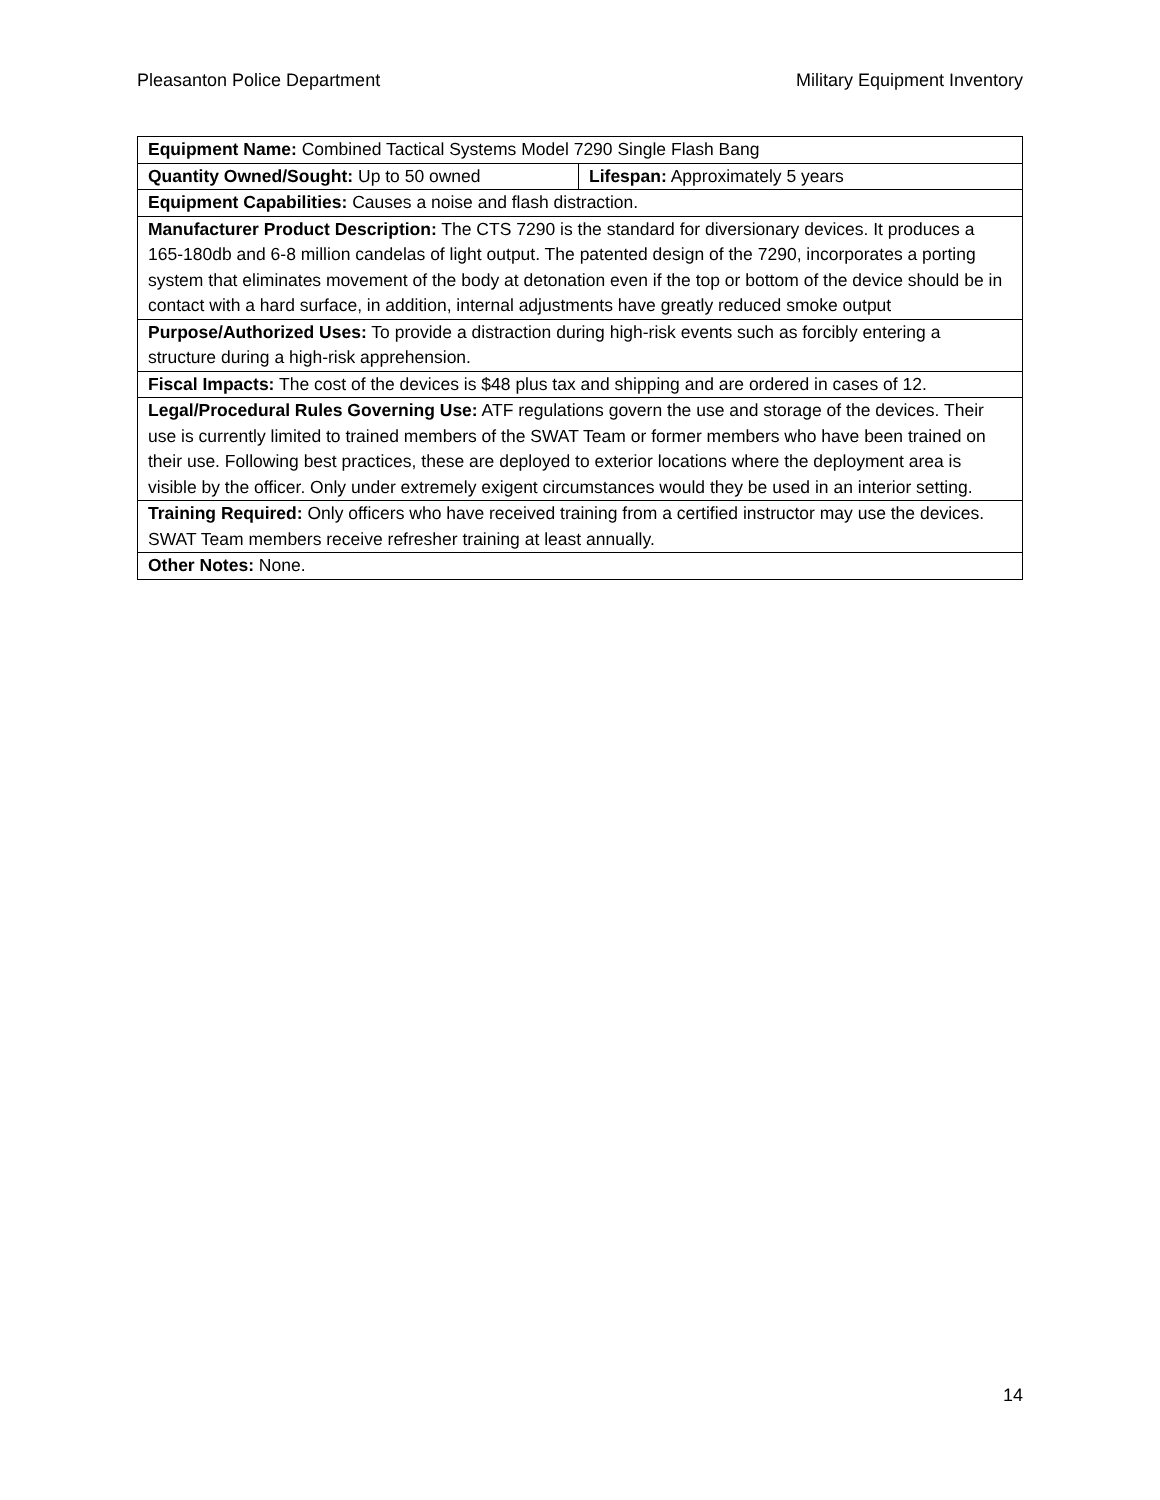Pleasanton Police Department Military Equipment Inventory
| Equipment Name: Combined Tactical Systems Model 7290 Single Flash Bang | |
| Quantity Owned/Sought: Up to 50 owned | Lifespan: Approximately 5 years |
| Equipment Capabilities: Causes a noise and flash distraction. | |
| Manufacturer Product Description: The CTS 7290 is the standard for diversionary devices. It produces a 165-180db and 6-8 million candelas of light output. The patented design of the 7290, incorporates a porting system that eliminates movement of the body at detonation even if the top or bottom of the device should be in contact with a hard surface, in addition, internal adjustments have greatly reduced smoke output | |
| Purpose/Authorized Uses: To provide a distraction during high-risk events such as forcibly entering a structure during a high-risk apprehension. | |
| Fiscal Impacts: The cost of the devices is $48 plus tax and shipping and are ordered in cases of 12. | |
| Legal/Procedural Rules Governing Use: ATF regulations govern the use and storage of the devices. Their use is currently limited to trained members of the SWAT Team or former members who have been trained on their use. Following best practices, these are deployed to exterior locations where the deployment area is visible by the officer. Only under extremely exigent circumstances would they be used in an interior setting. | |
| Training Required: Only officers who have received training from a certified instructor may use the devices. SWAT Team members receive refresher training at least annually. | |
| Other Notes: None. | |
14